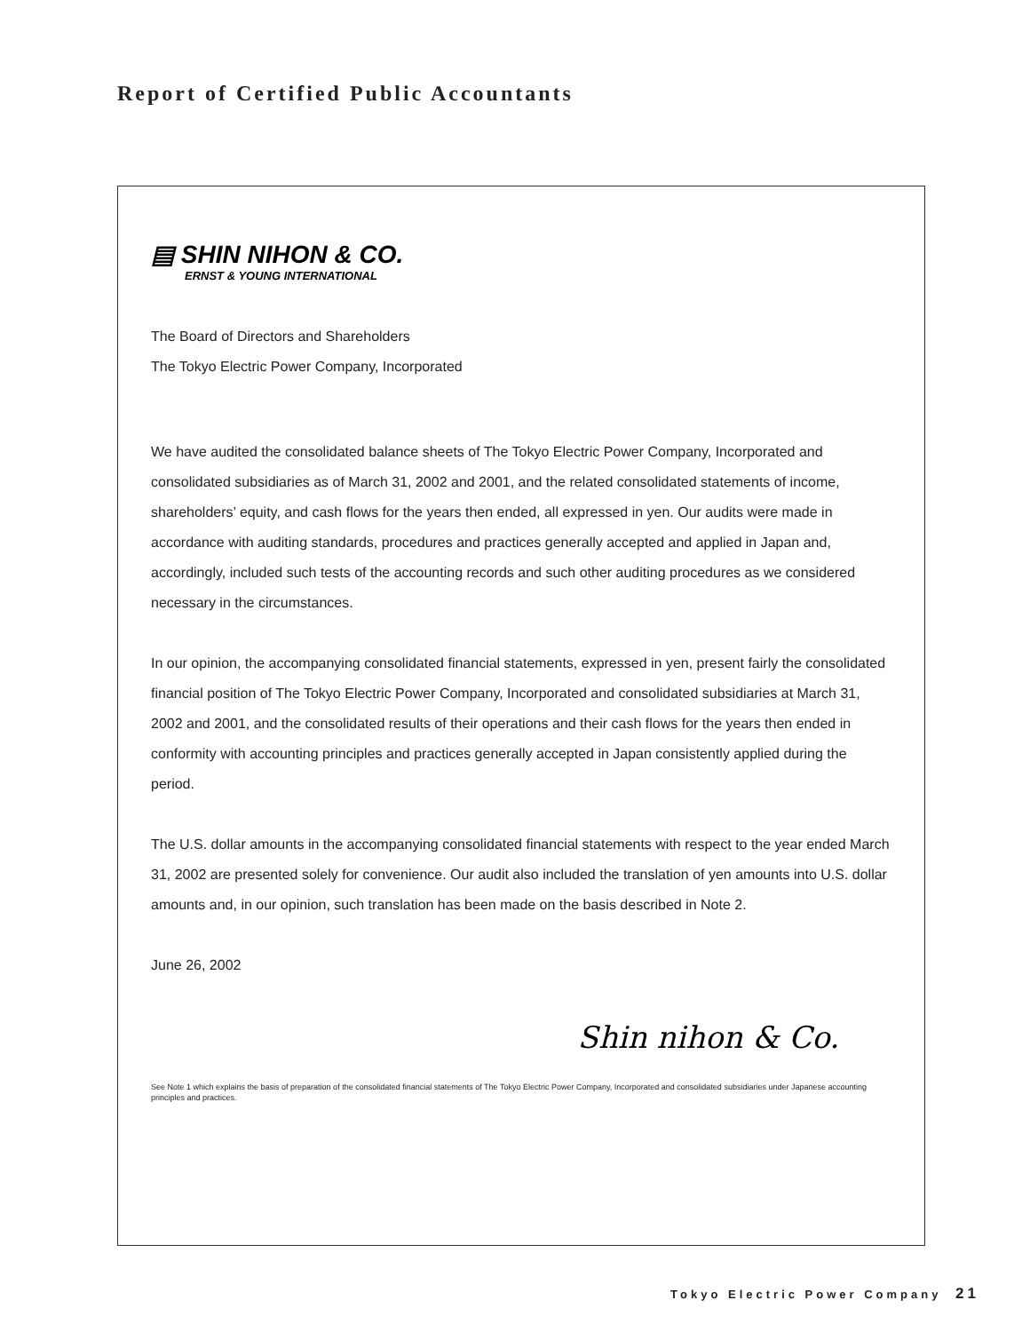Report of Certified Public Accountants
▤ SHIN NIHON & CO.
ERNST & YOUNG INTERNATIONAL
The Board of Directors and Shareholders
The Tokyo Electric Power Company, Incorporated
We have audited the consolidated balance sheets of The Tokyo Electric Power Company, Incorporated and consolidated subsidiaries as of March 31, 2002 and 2001, and the related consolidated statements of income, shareholders’ equity, and cash flows for the years then ended, all expressed in yen. Our audits were made in accordance with auditing standards, procedures and practices generally accepted and applied in Japan and, accordingly, included such tests of the accounting records and such other auditing procedures as we considered necessary in the circumstances.
In our opinion, the accompanying consolidated financial statements, expressed in yen, present fairly the consolidated financial position of The Tokyo Electric Power Company, Incorporated and consolidated subsidiaries at March 31, 2002 and 2001, and the consolidated results of their operations and their cash flows for the years then ended in conformity with accounting principles and practices generally accepted in Japan consistently applied during the period.
The U.S. dollar amounts in the accompanying consolidated financial statements with respect to the year ended March 31, 2002 are presented solely for convenience. Our audit also included the translation of yen amounts into U.S. dollar amounts and, in our opinion, such translation has been made on the basis described in Note 2.
June 26, 2002
Shin nihon & Co.
See Note 1 which explains the basis of preparation of the consolidated financial statements of The Tokyo Electric Power Company, Incorporated and consolidated subsidiaries under Japanese accounting principles and practices.
Tokyo Electric Power Company 21